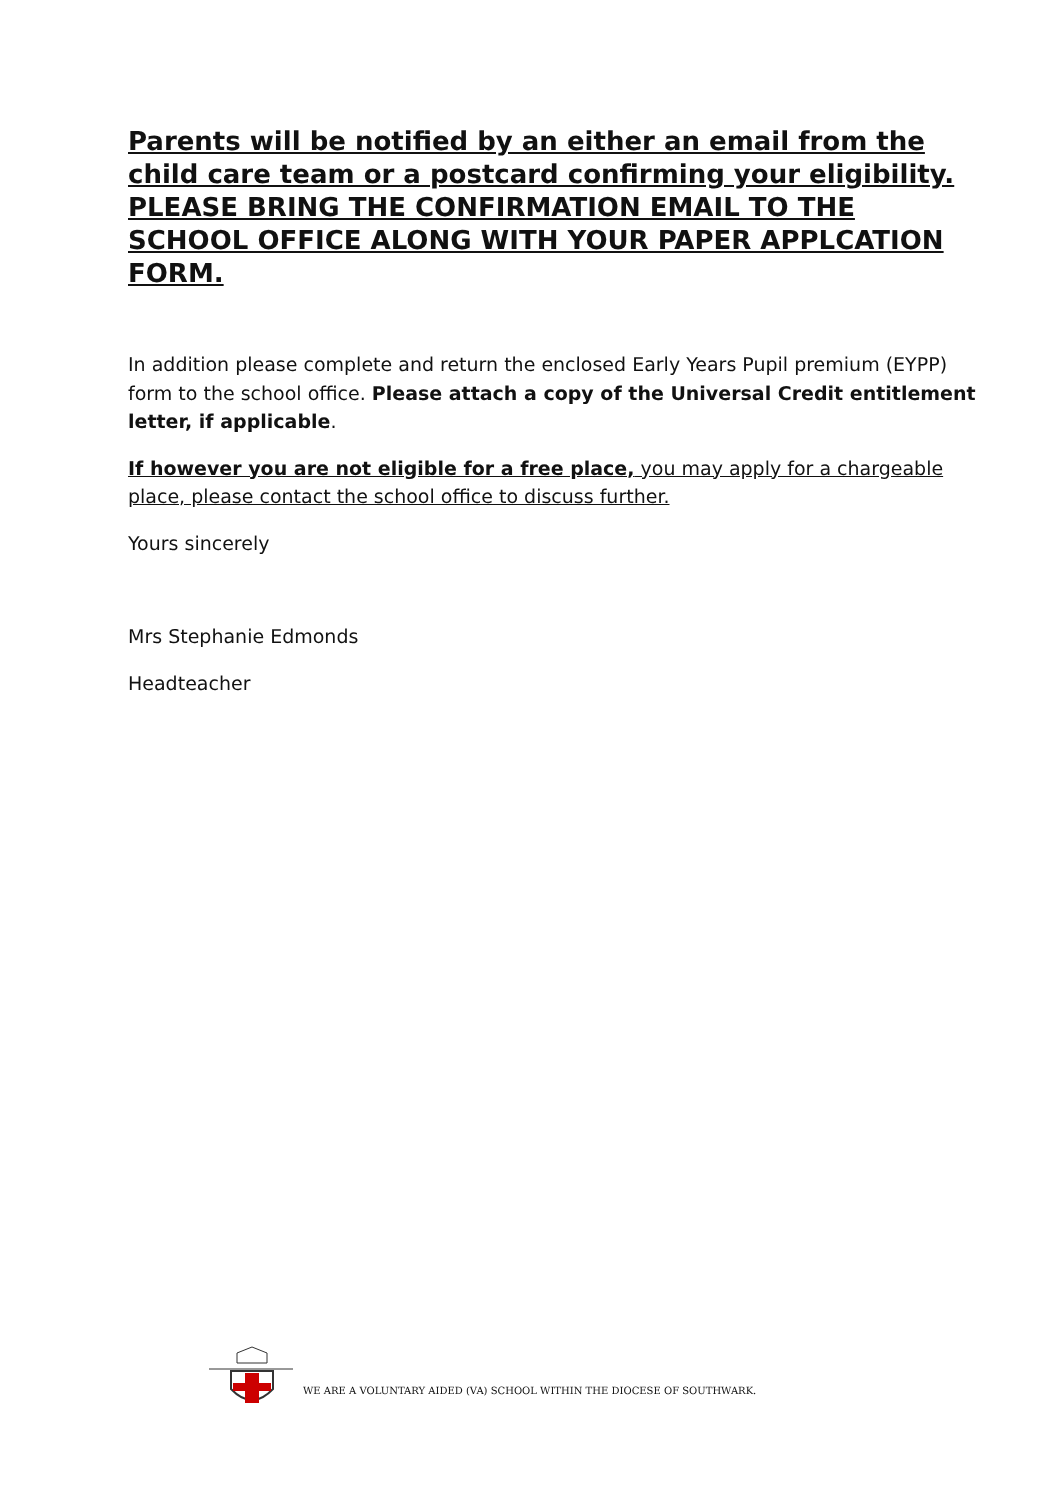Parents will be notified by an either an email from the child care team or a postcard confirming your eligibility. PLEASE BRING THE CONFIRMATION EMAIL TO THE SCHOOL OFFICE ALONG WITH YOUR PAPER APPLCATION FORM.
In addition please complete and return the enclosed Early Years Pupil premium (EYPP) form to the school office. Please attach a copy of the Universal Credit entitlement letter, if applicable.
If however you are not eligible for a free place, you may apply for a chargeable place, please contact the school office to discuss further.
Yours sincerely
Mrs Stephanie Edmonds
Headteacher
WE ARE A VOLUNTARY AIDED (VA) SCHOOL WITHIN THE DIOCESE OF SOUTHWARK.